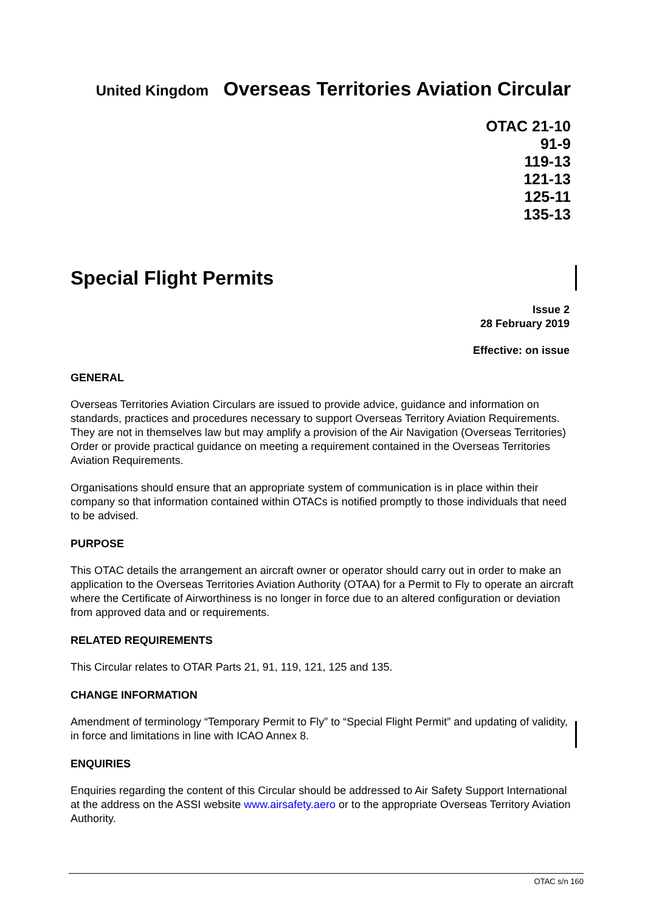United Kingdom Overseas Territories Aviation Circular
OTAC 21-10
91-9
119-13
121-13
125-11
135-13
Special Flight Permits
Issue 2
28 February 2019
Effective: on issue
GENERAL
Overseas Territories Aviation Circulars are issued to provide advice, guidance and information on standards, practices and procedures necessary to support Overseas Territory Aviation Requirements. They are not in themselves law but may amplify a provision of the Air Navigation (Overseas Territories) Order or provide practical guidance on meeting a requirement contained in the Overseas Territories Aviation Requirements.
Organisations should ensure that an appropriate system of communication is in place within their company so that information contained within OTACs is notified promptly to those individuals that need to be advised.
PURPOSE
This OTAC details the arrangement an aircraft owner or operator should carry out in order to make an application to the Overseas Territories Aviation Authority (OTAA) for a Permit to Fly to operate an aircraft where the Certificate of Airworthiness is no longer in force due to an altered configuration or deviation from approved data and or requirements.
RELATED REQUIREMENTS
This Circular relates to OTAR Parts 21, 91, 119, 121, 125 and 135.
CHANGE INFORMATION
Amendment of terminology “Temporary Permit to Fly” to “Special Flight Permit” and updating of validity, in force and limitations in line with ICAO Annex 8.
ENQUIRIES
Enquiries regarding the content of this Circular should be addressed to Air Safety Support International at the address on the ASSI website www.airsafety.aero or to the appropriate Overseas Territory Aviation Authority.
OTAC s/n 160